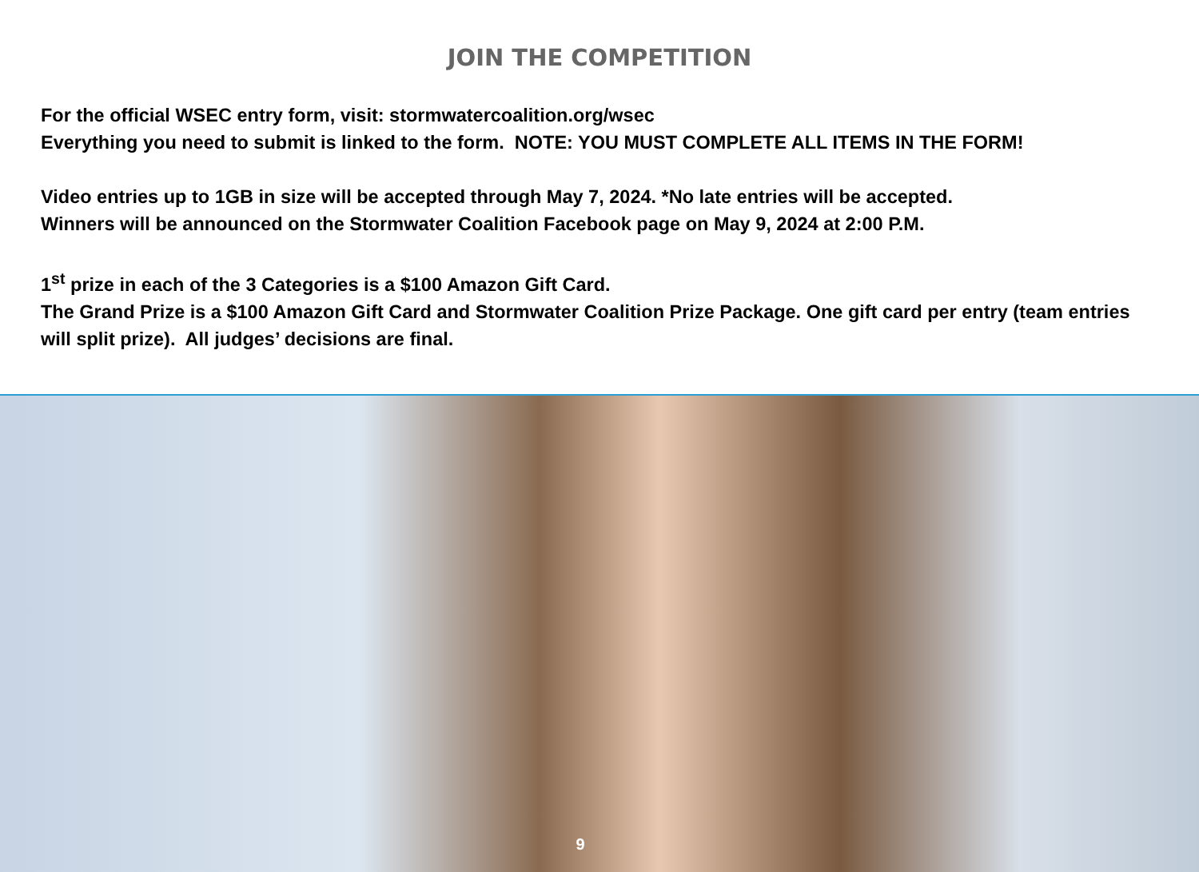JOIN THE COMPETITION
For the official WSEC entry form, visit: stormwatercoalition.org/wsec
Everything you need to submit is linked to the form. NOTE: YOU MUST COMPLETE ALL ITEMS IN THE FORM!
Video entries up to 1GB in size will be accepted through May 7, 2024. *No late entries will be accepted.
Winners will be announced on the Stormwater Coalition Facebook page on May 9, 2024 at 2:00 P.M.
1<sup>st</sup> prize in each of the 3 Categories is a $100 Amazon Gift Card.
The Grand Prize is a $100 Amazon Gift Card and Stormwater Coalition Prize Package. One gift card per entry (team entries will split prize). All judges’ decisions are final.
9